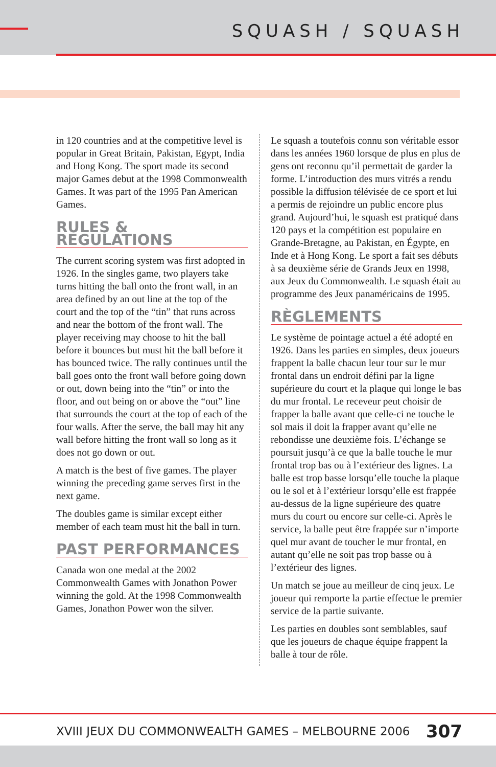SQUASH / SQUASH
in 120 countries and at the competitive level is popular in Great Britain, Pakistan, Egypt, India and Hong Kong. The sport made its second major Games debut at the 1998 Commonwealth Games. It was part of the 1995 Pan American Games.
RULES & REGULATIONS
The current scoring system was first adopted in 1926. In the singles game, two players take turns hitting the ball onto the front wall, in an area defined by an out line at the top of the court and the top of the “tin” that runs across and near the bottom of the front wall. The player receiving may choose to hit the ball before it bounces but must hit the ball before it has bounced twice. The rally continues until the ball goes onto the front wall before going down or out, down being into the “tin” or into the floor, and out being on or above the “out” line that surrounds the court at the top of each of the four walls. After the serve, the ball may hit any wall before hitting the front wall so long as it does not go down or out.
A match is the best of five games. The player winning the preceding game serves first in the next game.
The doubles game is similar except either member of each team must hit the ball in turn.
PAST PERFORMANCES
Canada won one medal at the 2002 Commonwealth Games with Jonathon Power winning the gold. At the 1998 Commonwealth Games, Jonathon Power won the silver.
Le squash a toutefois connu son véritable essor dans les années 1960 lorsque de plus en plus de gens ont reconnu qu’il permettait de garder la forme. L’introduction des murs vitrés a rendu possible la diffusion télévisée de ce sport et lui a permis de rejoindre un public encore plus grand. Aujourd’hui, le squash est pratiqué dans 120 pays et la compétition est populaire en Grande-Bretagne, au Pakistan, en Égypte, en Inde et à Hong Kong. Le sport a fait ses débuts à sa deuxième série de Grands Jeux en 1998, aux Jeux du Commonwealth. Le squash était au programme des Jeux panaméricains de 1995.
RÈGLEMENTS
Le système de pointage actuel a été adopté en 1926. Dans les parties en simples, deux joueurs frappent la balle chacun leur tour sur le mur frontal dans un endroit défini par la ligne supérieure du court et la plaque qui longe le bas du mur frontal. Le receveur peut choisir de frapper la balle avant que celle-ci ne touche le sol mais il doit la frapper avant qu’elle ne rebondisse une deuxième fois. L’échange se poursuit jusqu’à ce que la balle touche le mur frontal trop bas ou à l’extérieur des lignes. La balle est trop basse lorsqu’elle touche la plaque ou le sol et à l’extérieur lorsqu’elle est frappée au-dessus de la ligne supérieure des quatre murs du court ou encore sur celle-ci. Après le service, la balle peut être frappée sur n’importe quel mur avant de toucher le mur frontal, en autant qu’elle ne soit pas trop basse ou à l’extérieur des lignes.
Un match se joue au meilleur de cinq jeux. Le joueur qui remporte la partie effectue le premier service de la partie suivante.
Les parties en doubles sont semblables, sauf que les joueurs de chaque équipe frappent la balle à tour de rôle.
XVIII JEUX DU COMMONWEALTH GAMES – MELBOURNE 2006 307